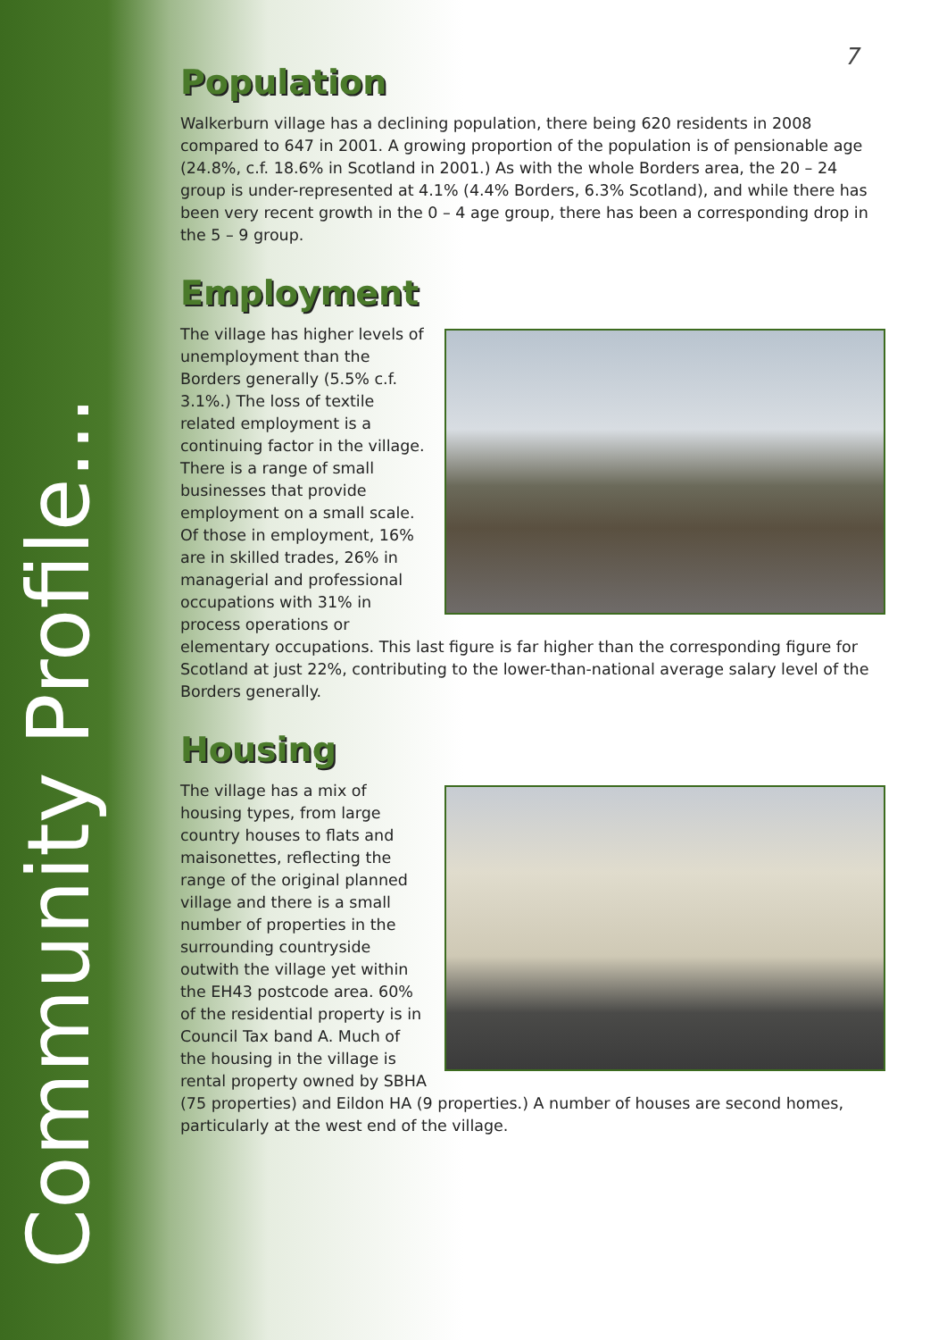Community Profile...
7
Population
Walkerburn village has a declining population, there being 620 residents in 2008 compared to 647 in 2001. A growing proportion of the population is of pensionable age (24.8%, c.f. 18.6% in Scotland in 2001.) As with the whole Borders area, the 20 – 24 group is under-represented at 4.1% (4.4% Borders, 6.3% Scotland), and while there has been very recent growth in the 0 – 4 age group, there has been a corresponding drop in the 5 – 9 group.
Employment
The village has higher levels of unemployment than the Borders generally (5.5% c.f. 3.1%.) The loss of textile related employment is a continuing factor in the village. There is a range of small businesses that provide employment on a small scale. Of those in employment, 16% are in skilled trades, 26% in managerial and professional occupations with 31% in process operations or elementary occupations. This last figure is far higher than the corresponding figure for Scotland at just 22%, contributing to the lower-than-national average salary level of the Borders generally.
Housing
The village has a mix of housing types, from large country houses to flats and maisonettes, reflecting the range of the original planned village and there is a small number of properties in the surrounding countryside outwith the village yet within the EH43 postcode area. 60% of the residential property is in Council Tax band A. Much of the housing in the village is rental property owned by SBHA (75 properties) and Eildon HA (9 properties.) A number of houses are second homes, particularly at the west end of the village.